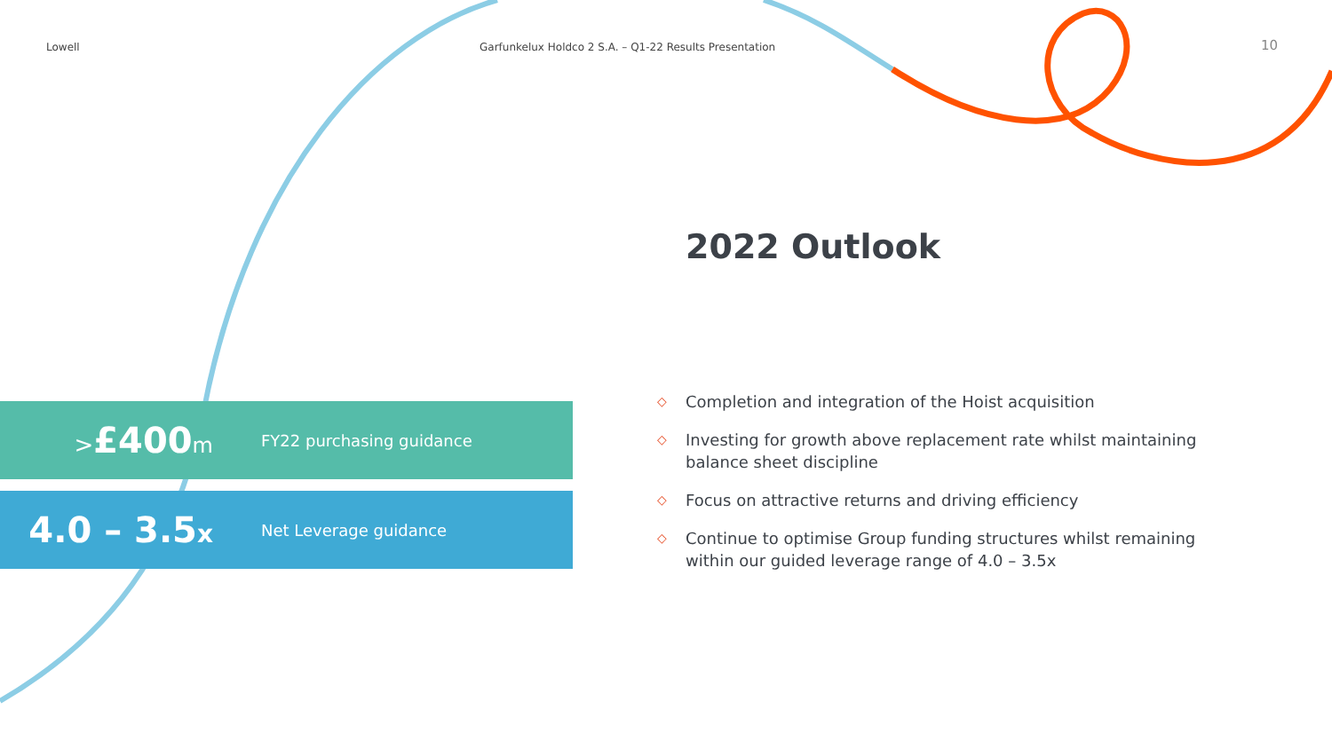Lowell
Garfunkelux Holdco 2 S.A. – Q1-22 Results Presentation
10
2022 Outlook
>£400m
FY22 purchasing guidance
4.0 – 3.5x
Net Leverage guidance
◇ Completion and integration of the Hoist acquisition
◇ Investing for growth above replacement rate whilst maintaining balance sheet discipline
◇ Focus on attractive returns and driving efficiency
◇ Continue to optimise Group funding structures whilst remaining within our guided leverage range of 4.0 – 3.5x